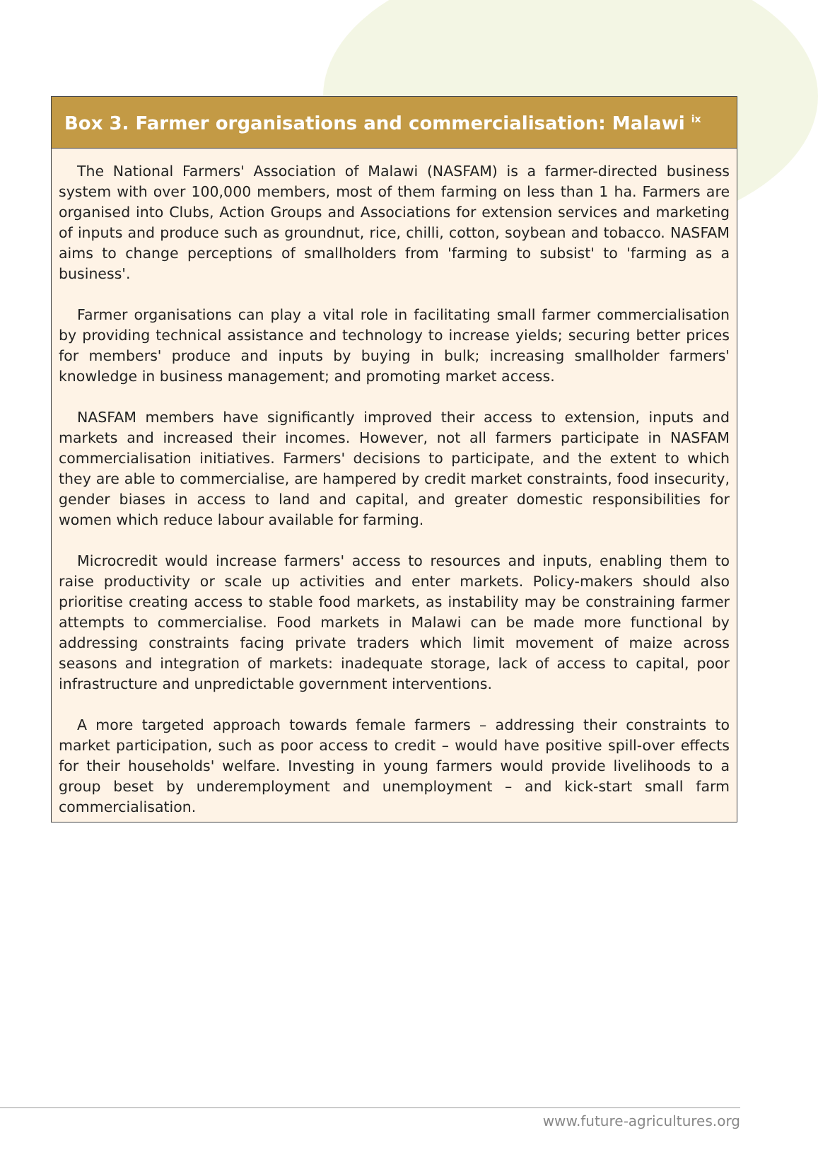Box 3. Farmer organisations and commercialisation: Malawi <sup>ix</sup>
The National Farmers' Association of Malawi (NASFAM) is a farmer-directed business system with over 100,000 members, most of them farming on less than 1 ha. Farmers are organised into Clubs, Action Groups and Associations for extension services and marketing of inputs and produce such as groundnut, rice, chilli, cotton, soybean and tobacco. NASFAM aims to change perceptions of smallholders from 'farming to subsist' to 'farming as a business'.
Farmer organisations can play a vital role in facilitating small farmer commercialisation by providing technical assistance and technology to increase yields; securing better prices for members' produce and inputs by buying in bulk; increasing smallholder farmers' knowledge in business management; and promoting market access.
NASFAM members have significantly improved their access to extension, inputs and markets and increased their incomes. However, not all farmers participate in NASFAM commercialisation initiatives. Farmers' decisions to participate, and the extent to which they are able to commercialise, are hampered by credit market constraints, food insecurity, gender biases in access to land and capital, and greater domestic responsibilities for women which reduce labour available for farming.
Microcredit would increase farmers' access to resources and inputs, enabling them to raise productivity or scale up activities and enter markets. Policy-makers should also prioritise creating access to stable food markets, as instability may be constraining farmer attempts to commercialise. Food markets in Malawi can be made more functional by addressing constraints facing private traders which limit movement of maize across seasons and integration of markets: inadequate storage, lack of access to capital, poor infrastructure and unpredictable government interventions.
A more targeted approach towards female farmers – addressing their constraints to market participation, such as poor access to credit – would have positive spill-over effects for their households' welfare. Investing in young farmers would provide livelihoods to a group beset by underemployment and unemployment – and kick-start small farm commercialisation.
www.future-agricultures.org